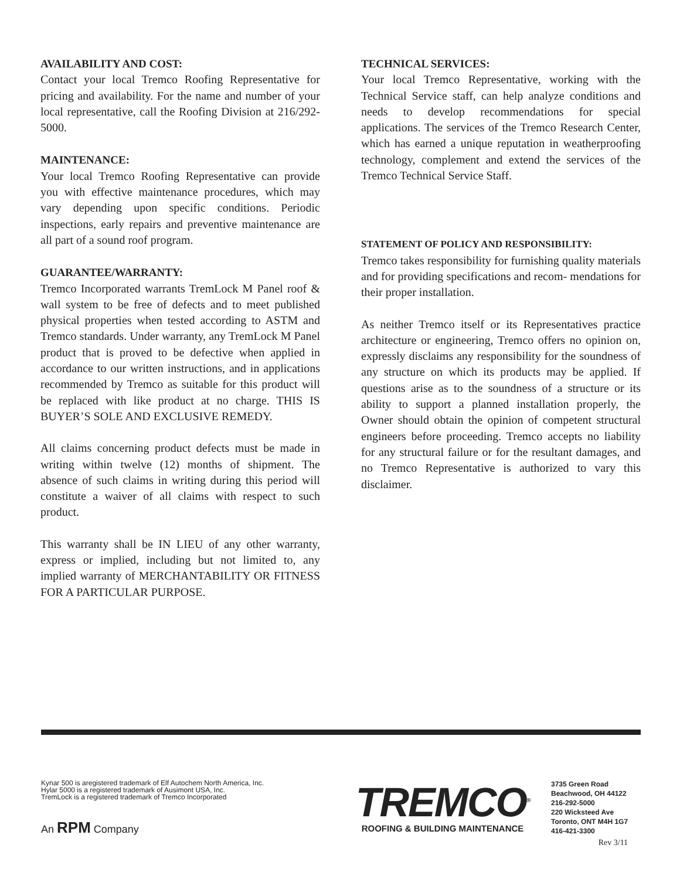AVAILABILITY AND COST:
Contact your local Tremco Roofing Representative for pricing and availability. For the name and number of your local representative, call the Roofing Division at 216/292-5000.
MAINTENANCE:
Your local Tremco Roofing Representative can provide you with effective maintenance procedures, which may vary depending upon specific conditions. Periodic inspections, early repairs and preventive maintenance are all part of a sound roof program.
GUARANTEE/WARRANTY:
Tremco Incorporated warrants TremLock M Panel roof & wall system to be free of defects and to meet published physical properties when tested according to ASTM and Tremco standards. Under warranty, any TremLock M Panel product that is proved to be defective when applied in accordance to our written instructions, and in applications recommended by Tremco as suitable for this product will be replaced with like product at no charge. THIS IS BUYER’S SOLE AND EXCLUSIVE REMEDY.
All claims concerning product defects must be made in writing within twelve (12) months of shipment. The absence of such claims in writing during this period will constitute a waiver of all claims with respect to such product.
This warranty shall be IN LIEU of any other warranty, express or implied, including but not limited to, any implied warranty of MERCHANTABILITY OR FITNESS FOR A PARTICULAR PURPOSE.
TECHNICAL SERVICES:
Your local Tremco Representative, working with the Technical Service staff, can help analyze conditions and needs to develop recommendations for special applications. The services of the Tremco Research Center, which has earned a unique reputation in weatherproofing technology, complement and extend the services of the Tremco Technical Service Staff.
STATEMENT OF POLICY AND RESPONSIBILITY:
Tremco takes responsibility for furnishing quality materials and for providing specifications and recom- mendations for their proper installation.
As neither Tremco itself or its Representatives practice architecture or engineering, Tremco offers no opinion on, expressly disclaims any responsibility for the soundness of any structure on which its products may be applied. If questions arise as to the soundness of a structure or its ability to support a planned installation properly, the Owner should obtain the opinion of competent structural engineers before proceeding. Tremco accepts no liability for any structural failure or for the resultant damages, and no Tremco Representative is authorized to vary this disclaimer.
Kynar 500 is aregistered trademark of Elf Autochem North America, Inc.
Hylar 5000 is a registered trademark of Ausimont USA, Inc.
TremLock is a registered trademark of Tremco Incorporated
An RPM Company
TREMCO<sup>®</sup>
ROOFING & BUILDING MAINTENANCE
3735 Green Road
Beachwood, OH 44122
216-292-5000
220 Wicksteed Ave
Toronto, ONT M4H 1G7
416-421-3300
Rev 3/11